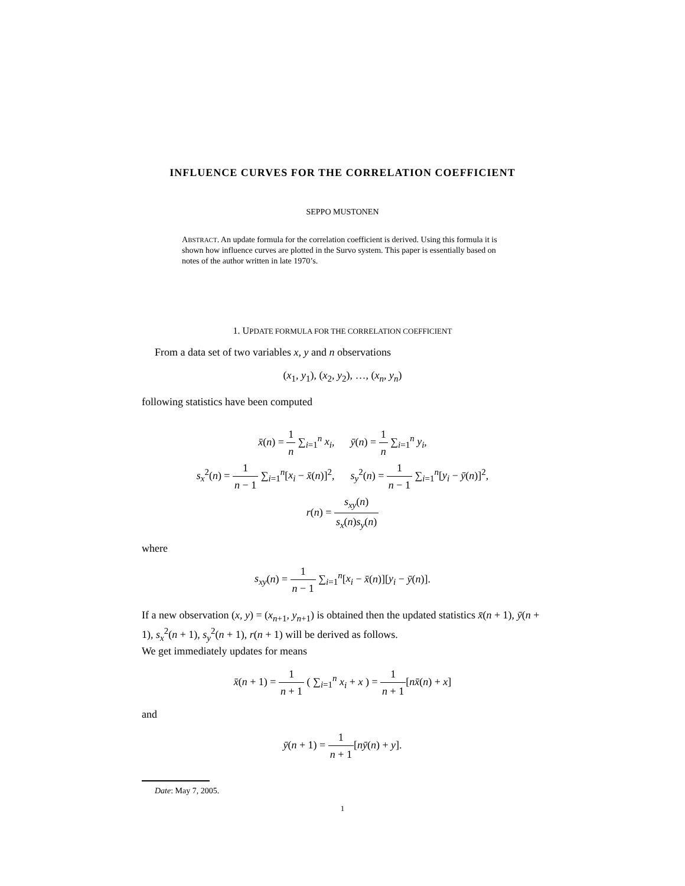INFLUENCE CURVES FOR THE CORRELATION COEFFICIENT
SEPPO MUSTONEN
ABSTRACT. An update formula for the correlation coefficient is derived. Using this formula it is shown how influence curves are plotted in the Survo system. This paper is essentially based on notes of the author written in late 1970’s.
1. UPDATE FORMULA FOR THE CORRELATION COEFFICIENT
From a data set of two variables x, y and n observations
(x<sub>1</sub>, y<sub>1</sub>), (x<sub>2</sub>, y<sub>2</sub>), …, (x<sub>n</sub>, y<sub>n</sub>)
following statistics have been computed
x̄(n) = 1 n ∑<sub>i=1</sub><sup>n</sup> x<sub>i</sub>, ȳ(n) = 1 n ∑<sub>i=1</sub><sup>n</sup> y<sub>i</sub>,
s<sub>x</sub><sup>2</sup>(n) = 1 n − 1 ∑<sub>i=1</sub><sup>n</sup>[x<sub>i</sub> − x̄(n)]<sup>2</sup>, s<sub>y</sub><sup>2</sup>(n) = 1 n − 1 ∑<sub>i=1</sub><sup>n</sup>[y<sub>i</sub> − ȳ(n)]<sup>2</sup>,
r(n) = s<sub>xy</sub>(n) s<sub>x</sub>(n)s<sub>y</sub>(n)
where
s<sub>xy</sub>(n) = 1 n − 1 ∑<sub>i=1</sub><sup>n</sup>[x<sub>i</sub> − x̄(n)][y<sub>i</sub> − ȳ(n)].
If a new observation (x, y) = (x<sub>n+1</sub>, y<sub>n+1</sub>) is obtained then the updated statistics x̄(n + 1), ȳ(n + 1), s<sub>x</sub><sup>2</sup>(n + 1), s<sub>y</sub><sup>2</sup>(n + 1), r(n + 1) will be derived as follows.
We get immediately updates for means
x̄(n + 1) = 1 n + 1 ( ∑<sub>i=1</sub><sup>n</sup> x<sub>i</sub> + x ) = 1 n + 1[nx̄(n) + x]
and
ȳ(n + 1) = 1 n + 1[nȳ(n) + y].
Date: May 7, 2005.
1